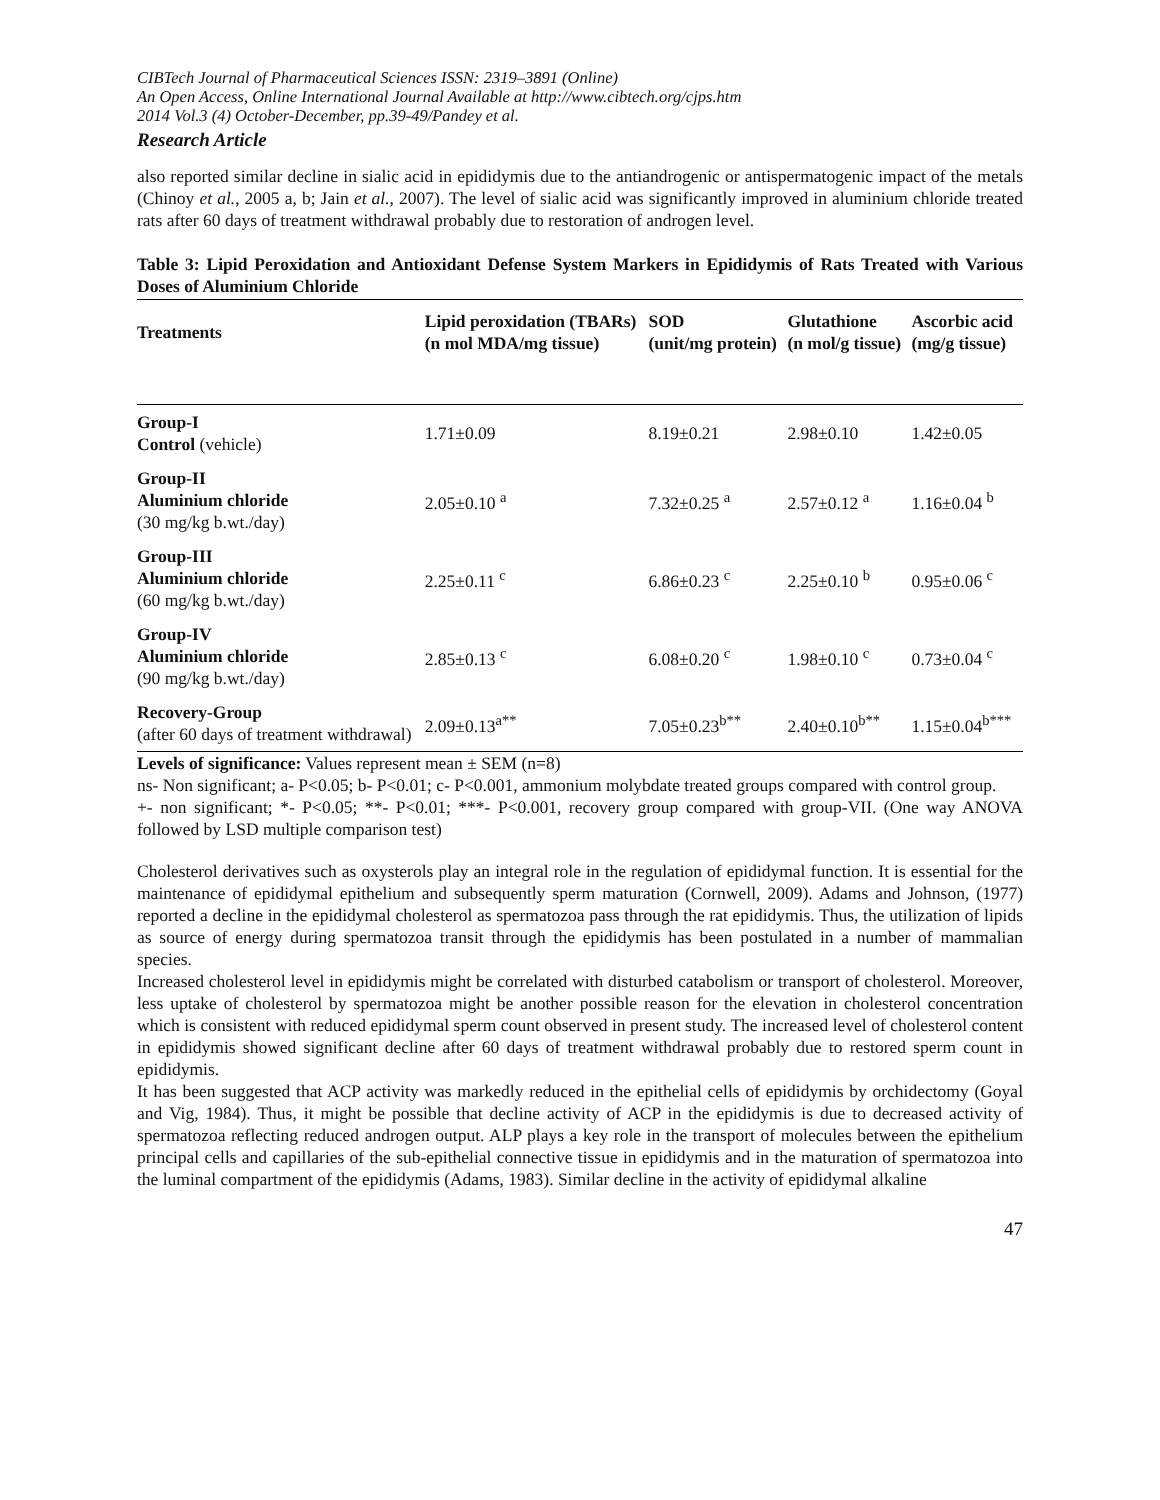CIBTech Journal of Pharmaceutical Sciences ISSN: 2319–3891 (Online)
An Open Access, Online International Journal Available at http://www.cibtech.org/cjps.htm
2014 Vol.3 (4) October-December, pp.39-49/Pandey et al.
Research Article
also reported similar decline in sialic acid in epididymis due to the antiandrogenic or antispermatogenic impact of the metals (Chinoy et al., 2005 a, b; Jain et al., 2007). The level of sialic acid was significantly improved in aluminium chloride treated rats after 60 days of treatment withdrawal probably due to restoration of androgen level.
Table 3: Lipid Peroxidation and Antioxidant Defense System Markers in Epididymis of Rats Treated with Various Doses of Aluminium Chloride
| Treatments | Lipid peroxidation (TBARs) (n mol MDA/mg tissue) | SOD (unit/mg protein) | Glutathione (n mol/g tissue) | Ascorbic acid (mg/g tissue) |
| --- | --- | --- | --- | --- |
| Group-I Control (vehicle) | 1.71±0.09 | 8.19±0.21 | 2.98±0.10 | 1.42±0.05 |
| Group-II Aluminium chloride (30 mg/kg b.wt./day) | 2.05±0.10 <sup>a</sup> | 7.32±0.25 <sup>a</sup> | 2.57±0.12 <sup>a</sup> | 1.16±0.04 <sup>b</sup> |
| Group-III Aluminium chloride (60 mg/kg b.wt./day) | 2.25±0.11 <sup>c</sup> | 6.86±0.23 <sup>c</sup> | 2.25±0.10 <sup>b</sup> | 0.95±0.06 <sup>c</sup> |
| Group-IV Aluminium chloride (90 mg/kg b.wt./day) | 2.85±0.13 <sup>c</sup> | 6.08±0.20 <sup>c</sup> | 1.98±0.10 <sup>c</sup> | 0.73±0.04 <sup>c</sup> |
| Recovery-Group (after 60 days of treatment withdrawal) | 2.09±0.13<sup>a**</sup> | 7.05±0.23<sup>b**</sup> | 2.40±0.10<sup>b**</sup> | 1.15±0.04<sup>b***</sup> |
Levels of significance: Values represent mean ± SEM (n=8)
ns- Non significant; a- P<0.05; b- P<0.01; c- P<0.001, ammonium molybdate treated groups compared with control group.
+- non significant; *- P<0.05; **- P<0.01; ***- P<0.001, recovery group compared with group-VII. (One way ANOVA followed by LSD multiple comparison test)
Cholesterol derivatives such as oxysterols play an integral role in the regulation of epididymal function. It is essential for the maintenance of epididymal epithelium and subsequently sperm maturation (Cornwell, 2009). Adams and Johnson, (1977) reported a decline in the epididymal cholesterol as spermatozoa pass through the rat epididymis. Thus, the utilization of lipids as source of energy during spermatozoa transit through the epididymis has been postulated in a number of mammalian species.
Increased cholesterol level in epididymis might be correlated with disturbed catabolism or transport of cholesterol. Moreover, less uptake of cholesterol by spermatozoa might be another possible reason for the elevation in cholesterol concentration which is consistent with reduced epididymal sperm count observed in present study. The increased level of cholesterol content in epididymis showed significant decline after 60 days of treatment withdrawal probably due to restored sperm count in epididymis.
It has been suggested that ACP activity was markedly reduced in the epithelial cells of epididymis by orchidectomy (Goyal and Vig, 1984). Thus, it might be possible that decline activity of ACP in the epididymis is due to decreased activity of spermatozoa reflecting reduced androgen output. ALP plays a key role in the transport of molecules between the epithelium principal cells and capillaries of the sub-epithelial connective tissue in epididymis and in the maturation of spermatozoa into the luminal compartment of the epididymis (Adams, 1983). Similar decline in the activity of epididymal alkaline
47